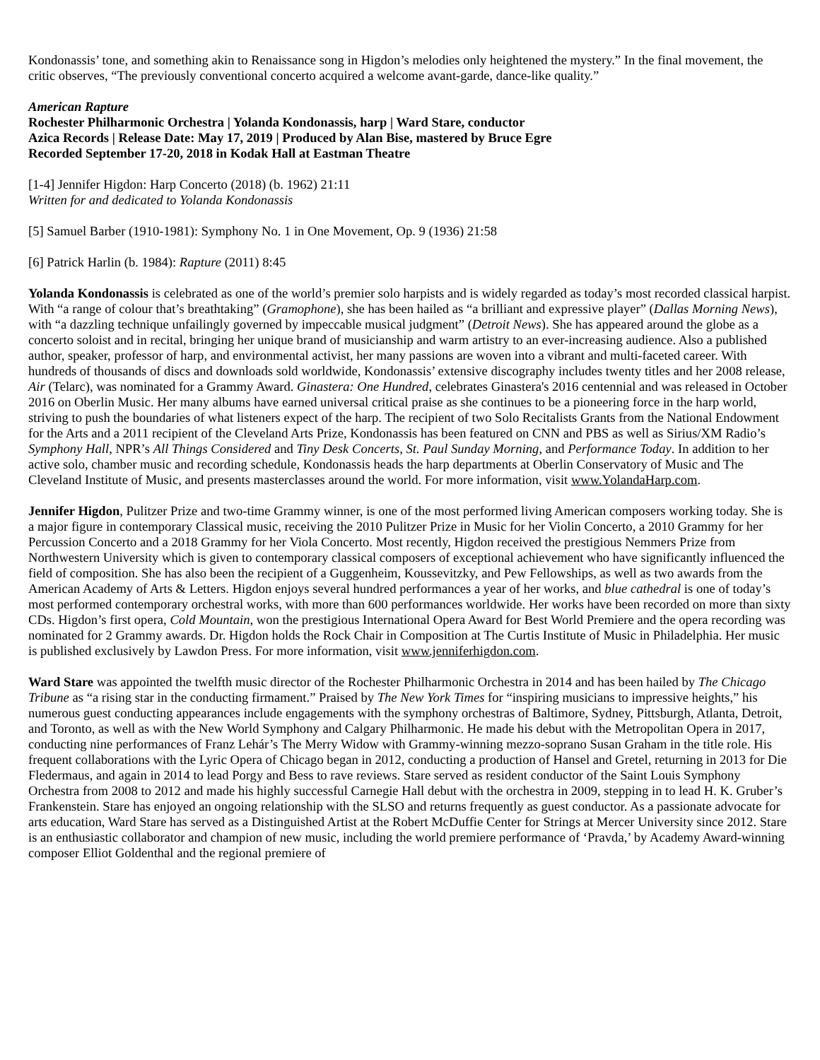Kondonassis’ tone, and something akin to Renaissance song in Higdon’s melodies only heightened the mystery.” In the final movement, the critic observes, “The previously conventional concerto acquired a welcome avant-garde, dance-like quality.”
American Rapture
Rochester Philharmonic Orchestra | Yolanda Kondonassis, harp | Ward Stare, conductor
Azica Records | Release Date: May 17, 2019 | Produced by Alan Bise, mastered by Bruce Egre
Recorded September 17-20, 2018 in Kodak Hall at Eastman Theatre
[1-4] Jennifer Higdon: Harp Concerto (2018) (b. 1962) 21:11
Written for and dedicated to Yolanda Kondonassis
[5] Samuel Barber (1910-1981): Symphony No. 1 in One Movement, Op. 9 (1936) 21:58
[6] Patrick Harlin (b. 1984): Rapture (2011) 8:45
Yolanda Kondonassis is celebrated as one of the world’s premier solo harpists and is widely regarded as today’s most recorded classical harpist. With “a range of colour that’s breathtaking” (Gramophone), she has been hailed as “a brilliant and expressive player” (Dallas Morning News), with “a dazzling technique unfailingly governed by impeccable musical judgment” (Detroit News). She has appeared around the globe as a concerto soloist and in recital, bringing her unique brand of musicianship and warm artistry to an ever-increasing audience. Also a published author, speaker, professor of harp, and environmental activist, her many passions are woven into a vibrant and multi-faceted career. With hundreds of thousands of discs and downloads sold worldwide, Kondonassis’ extensive discography includes twenty titles and her 2008 release, Air (Telarc), was nominated for a Grammy Award. Ginastera: One Hundred, celebrates Ginastera's 2016 centennial and was released in October 2016 on Oberlin Music. Her many albums have earned universal critical praise as she continues to be a pioneering force in the harp world, striving to push the boundaries of what listeners expect of the harp. The recipient of two Solo Recitalists Grants from the National Endowment for the Arts and a 2011 recipient of the Cleveland Arts Prize, Kondonassis has been featured on CNN and PBS as well as Sirius/XM Radio’s Symphony Hall, NPR’s All Things Considered and Tiny Desk Concerts, St. Paul Sunday Morning, and Performance Today. In addition to her active solo, chamber music and recording schedule, Kondonassis heads the harp departments at Oberlin Conservatory of Music and The Cleveland Institute of Music, and presents masterclasses around the world. For more information, visit www.YolandaHarp.com.
Jennifer Higdon, Pulitzer Prize and two-time Grammy winner, is one of the most performed living American composers working today. She is a major figure in contemporary Classical music, receiving the 2010 Pulitzer Prize in Music for her Violin Concerto, a 2010 Grammy for her Percussion Concerto and a 2018 Grammy for her Viola Concerto. Most recently, Higdon received the prestigious Nemmers Prize from Northwestern University which is given to contemporary classical composers of exceptional achievement who have significantly influenced the field of composition. She has also been the recipient of a Guggenheim, Koussevitzky, and Pew Fellowships, as well as two awards from the American Academy of Arts & Letters. Higdon enjoys several hundred performances a year of her works, and blue cathedral is one of today’s most performed contemporary orchestral works, with more than 600 performances worldwide. Her works have been recorded on more than sixty CDs. Higdon’s first opera, Cold Mountain, won the prestigious International Opera Award for Best World Premiere and the opera recording was nominated for 2 Grammy awards. Dr. Higdon holds the Rock Chair in Composition at The Curtis Institute of Music in Philadelphia. Her music is published exclusively by Lawdon Press. For more information, visit www.jenniferhigdon.com.
Ward Stare was appointed the twelfth music director of the Rochester Philharmonic Orchestra in 2014 and has been hailed by The Chicago Tribune as “a rising star in the conducting firmament.” Praised by The New York Times for “inspiring musicians to impressive heights,” his numerous guest conducting appearances include engagements with the symphony orchestras of Baltimore, Sydney, Pittsburgh, Atlanta, Detroit, and Toronto, as well as with the New World Symphony and Calgary Philharmonic. He made his debut with the Metropolitan Opera in 2017, conducting nine performances of Franz Lehár’s The Merry Widow with Grammy-winning mezzo-soprano Susan Graham in the title role. His frequent collaborations with the Lyric Opera of Chicago began in 2012, conducting a production of Hansel and Gretel, returning in 2013 for Die Fledermaus, and again in 2014 to lead Porgy and Bess to rave reviews. Stare served as resident conductor of the Saint Louis Symphony Orchestra from 2008 to 2012 and made his highly successful Carnegie Hall debut with the orchestra in 2009, stepping in to lead H. K. Gruber’s Frankenstein. Stare has enjoyed an ongoing relationship with the SLSO and returns frequently as guest conductor. As a passionate advocate for arts education, Ward Stare has served as a Distinguished Artist at the Robert McDuffie Center for Strings at Mercer University since 2012. Stare is an enthusiastic collaborator and champion of new music, including the world premiere performance of ‘Pravda,’ by Academy Award-winning composer Elliot Goldenthal and the regional premiere of